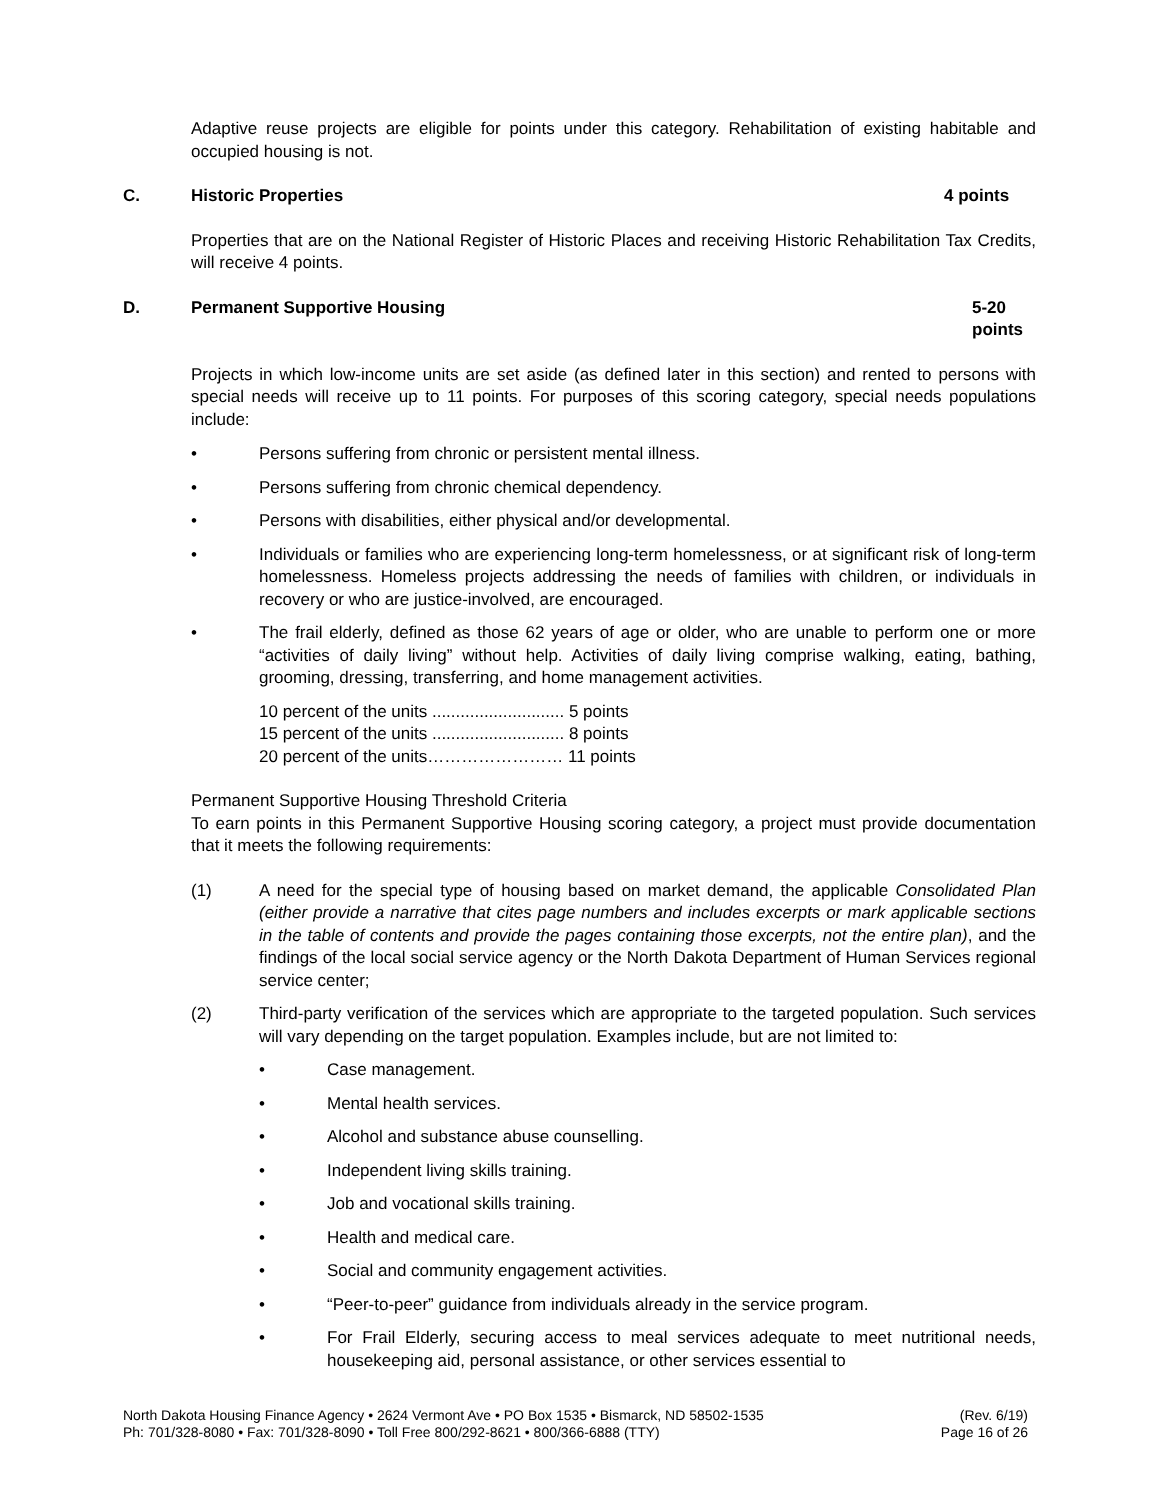Adaptive reuse projects are eligible for points under this category. Rehabilitation of existing habitable and occupied housing is not.
C. Historic Properties 4 points
Properties that are on the National Register of Historic Places and receiving Historic Rehabilitation Tax Credits, will receive 4 points.
D. Permanent Supportive Housing 5-20 points
Projects in which low-income units are set aside (as defined later in this section) and rented to persons with special needs will receive up to 11 points. For purposes of this scoring category, special needs populations include:
• Persons suffering from chronic or persistent mental illness.
• Persons suffering from chronic chemical dependency.
• Persons with disabilities, either physical and/or developmental.
• Individuals or families who are experiencing long-term homelessness, or at significant risk of long-term homelessness. Homeless projects addressing the needs of families with children, or individuals in recovery or who are justice-involved, are encouraged.
• The frail elderly, defined as those 62 years of age or older, who are unable to perform one or more “activities of daily living” without help. Activities of daily living comprise walking, eating, bathing, grooming, dressing, transferring, and home management activities.
10 percent of the units ............................ 5 points
15 percent of the units ............................ 8 points
20 percent of the units…………………… 11 points
Permanent Supportive Housing Threshold Criteria
To earn points in this Permanent Supportive Housing scoring category, a project must provide documentation that it meets the following requirements:
(1) A need for the special type of housing based on market demand, the applicable Consolidated Plan (either provide a narrative that cites page numbers and includes excerpts or mark applicable sections in the table of contents and provide the pages containing those excerpts, not the entire plan), and the findings of the local social service agency or the North Dakota Department of Human Services regional service center;
(2) Third-party verification of the services which are appropriate to the targeted population. Such services will vary depending on the target population. Examples include, but are not limited to:
• Case management.
• Mental health services.
• Alcohol and substance abuse counselling.
• Independent living skills training.
• Job and vocational skills training.
• Health and medical care.
• Social and community engagement activities.
• “Peer-to-peer” guidance from individuals already in the service program.
• For Frail Elderly, securing access to meal services adequate to meet nutritional needs, housekeeping aid, personal assistance, or other services essential to
North Dakota Housing Finance Agency • 2624 Vermont Ave • PO Box 1535 • Bismarck, ND 58502-1535
Ph: 701/328-8080 • Fax: 701/328-8090 • Toll Free 800/292-8621 • 800/366-6888 (TTY)
(Rev. 6/19)
Page 16 of 26